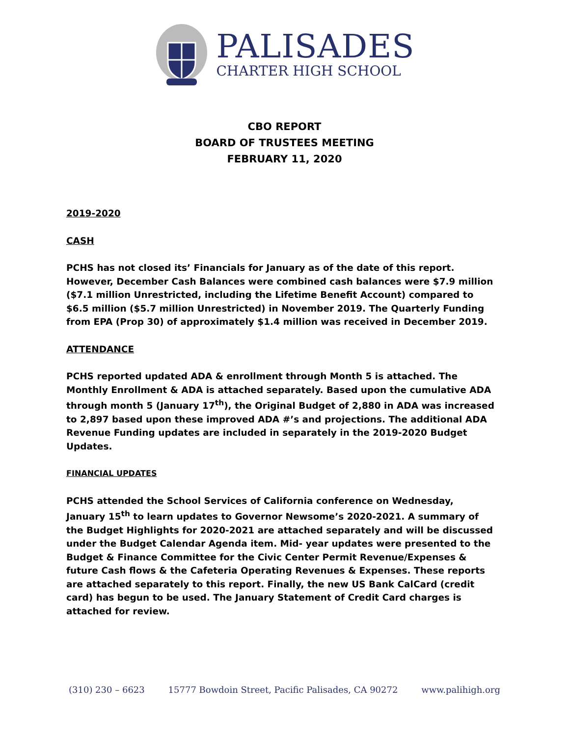PALISADES
CHARTER HIGH SCHOOL
CBO REPORT
BOARD OF TRUSTEES MEETING
FEBRUARY 11, 2020
2019-2020
CASH
PCHS has not closed its’ Financials for January as of the date of this report. However, December Cash Balances were combined cash balances were $7.9 million ($7.1 million Unrestricted, including the Lifetime Benefit Account) compared to $6.5 million ($5.7 million Unrestricted) in November 2019. The Quarterly Funding from EPA (Prop 30) of approximately $1.4 million was received in December 2019.
ATTENDANCE
PCHS reported updated ADA & enrollment through Month 5 is attached. The Monthly Enrollment & ADA is attached separately. Based upon the cumulative ADA through month 5 (January 17<sup>th</sup>), the Original Budget of 2,880 in ADA was increased to 2,897 based upon these improved ADA #’s and projections. The additional ADA Revenue Funding updates are included in separately in the 2019-2020 Budget Updates.
FINANCIAL UPDATES
PCHS attended the School Services of California conference on Wednesday, January 15<sup>th</sup> to learn updates to Governor Newsome’s 2020-2021. A summary of the Budget Highlights for 2020-2021 are attached separately and will be discussed under the Budget Calendar Agenda item. Mid- year updates were presented to the Budget & Finance Committee for the Civic Center Permit Revenue/Expenses & future Cash flows & the Cafeteria Operating Revenues & Expenses. These reports are attached separately to this report. Finally, the new US Bank CalCard (credit card) has begun to be used. The January Statement of Credit Card charges is attached for review.
(310) 230 – 6623 15777 Bowdoin Street, Pacific Palisades, CA 90272 www.palihigh.org